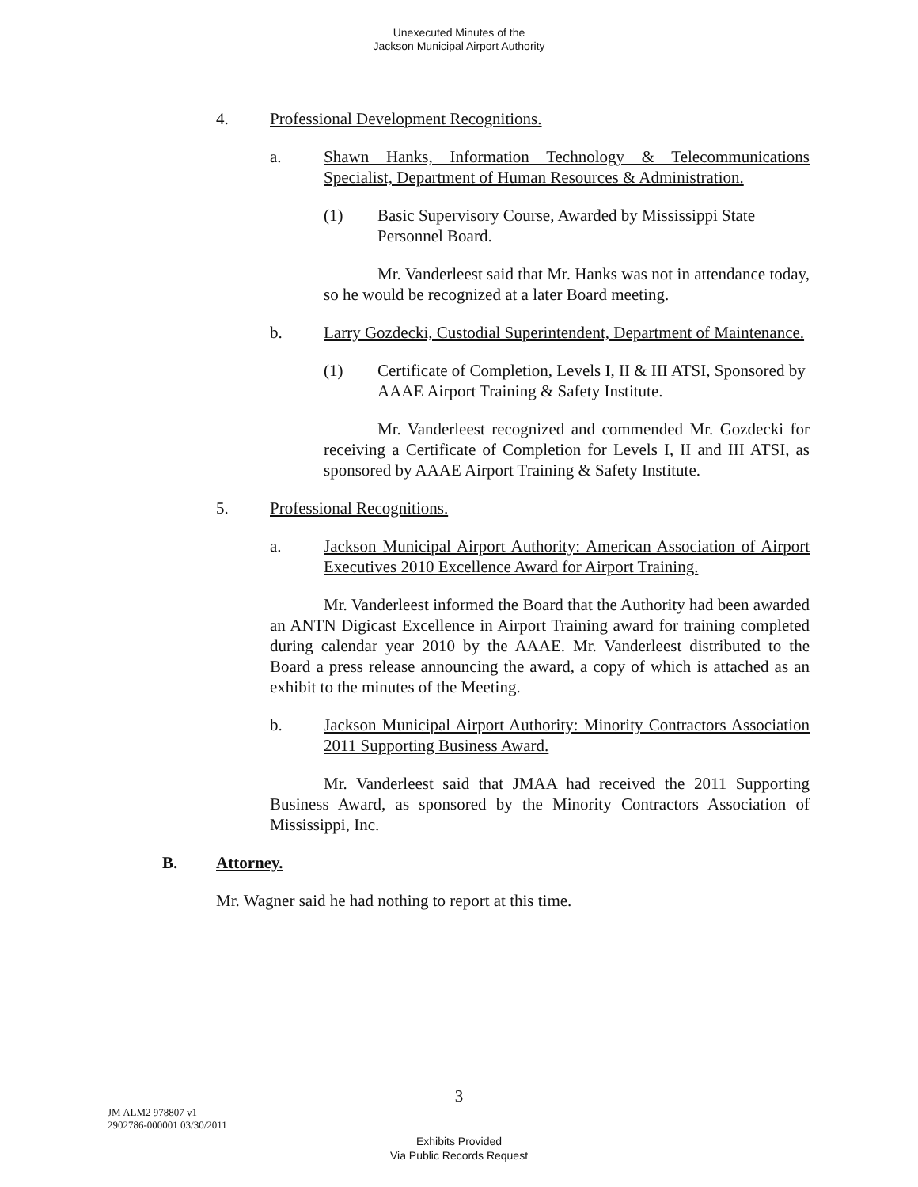Unexecuted Minutes of the
Jackson Municipal Airport Authority
4. Professional Development Recognitions.
a. Shawn Hanks, Information Technology & Telecommunications Specialist, Department of Human Resources & Administration.
(1) Basic Supervisory Course, Awarded by Mississippi State Personnel Board.
Mr. Vanderleest said that Mr. Hanks was not in attendance today, so he would be recognized at a later Board meeting.
b. Larry Gozdecki, Custodial Superintendent, Department of Maintenance.
(1) Certificate of Completion, Levels I, II & III ATSI, Sponsored by AAAE Airport Training & Safety Institute.
Mr. Vanderleest recognized and commended Mr. Gozdecki for receiving a Certificate of Completion for Levels I, II and III ATSI, as sponsored by AAAE Airport Training & Safety Institute.
5. Professional Recognitions.
a. Jackson Municipal Airport Authority: American Association of Airport Executives 2010 Excellence Award for Airport Training.
Mr. Vanderleest informed the Board that the Authority had been awarded an ANTN Digicast Excellence in Airport Training award for training completed during calendar year 2010 by the AAAE. Mr. Vanderleest distributed to the Board a press release announcing the award, a copy of which is attached as an exhibit to the minutes of the Meeting.
b. Jackson Municipal Airport Authority: Minority Contractors Association 2011 Supporting Business Award.
Mr. Vanderleest said that JMAA had received the 2011 Supporting Business Award, as sponsored by the Minority Contractors Association of Mississippi, Inc.
B. Attorney.
Mr. Wagner said he had nothing to report at this time.
3
JM ALM2 978807 v1
2902786-000001 03/30/2011
Exhibits Provided
Via Public Records Request